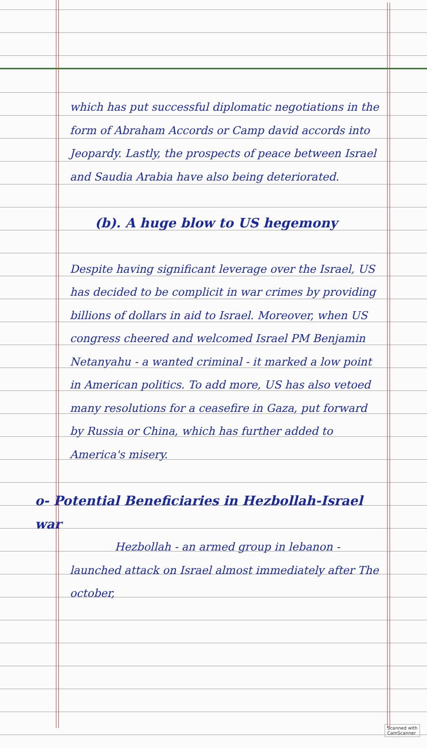which has put successful diplomatic negotiations in the form of Abraham Accords or Camp david accords into Jeopardy. Lastly, the prospects of peace between Israel and Saudia Arabia have also being deteriorated.
(b). A huge blow to US hegemony
Despite having significant leverage over the Israel, US has decided to be complicit in war crimes by providing billions of dollars in aid to Israel. Moreover, when US congress cheered and welcomed Israel PM Benjamin Netanyahu - a wanted criminal - it marked a low point in American politics. To add more, US has also vetoed many resolutions for a ceasefire in Gaza, put forward by Russia or China, which has further added to America's misery.
o- Potential Beneficiaries in Hezbollah-Israel war
Hezbollah - an armed group in lebanon - launched attack on Israel almost immediately after The october,
Scanned with
CamScanner